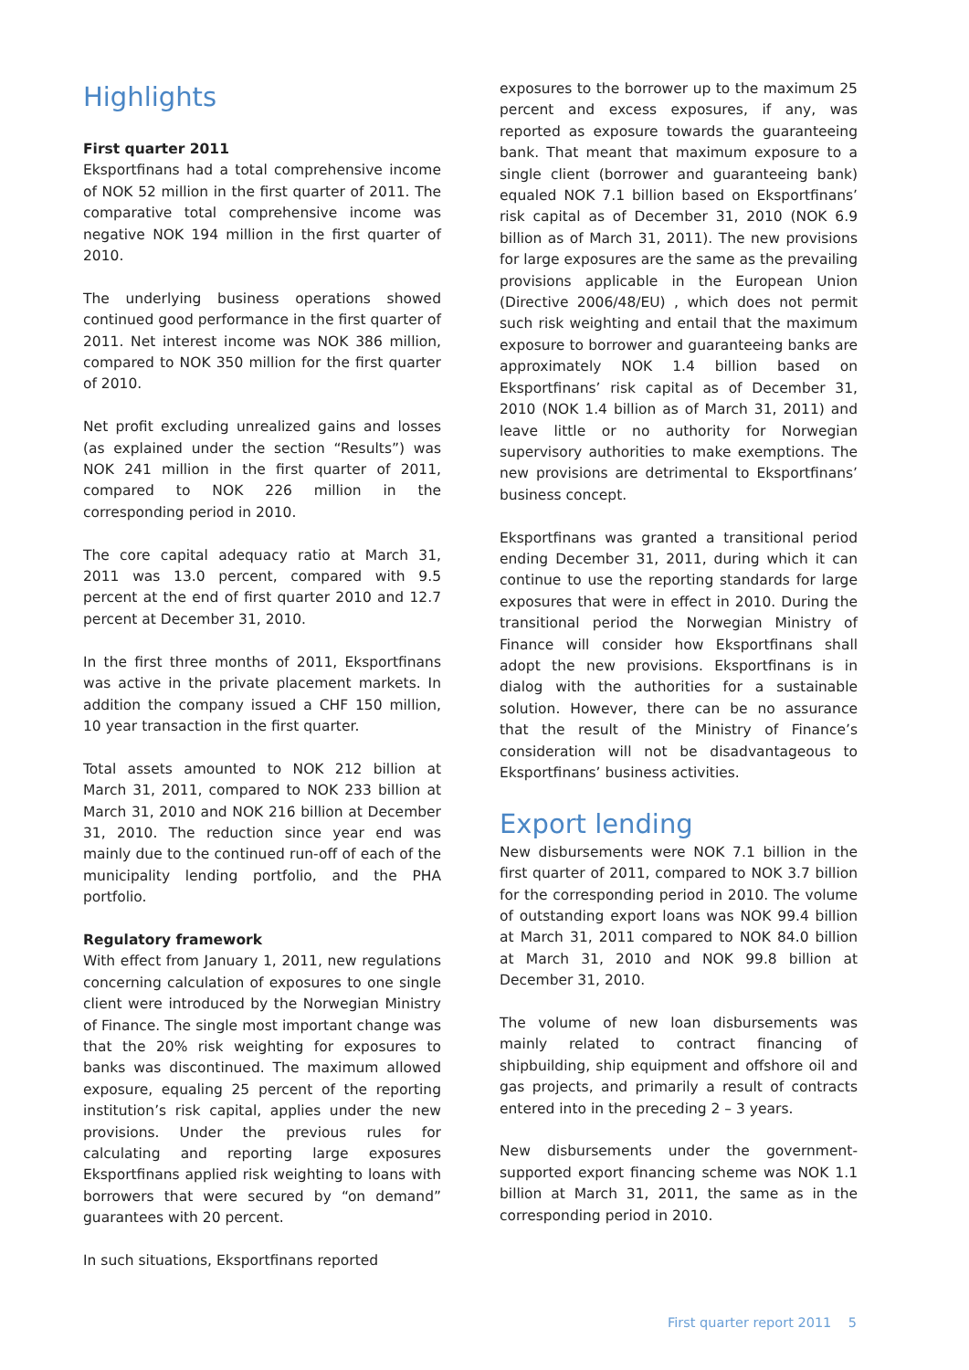Highlights
First quarter 2011
Eksportfinans had a total comprehensive income of NOK 52 million in the first quarter of 2011. The comparative total comprehensive income was negative NOK 194 million in the first quarter of 2010.
The underlying business operations showed continued good performance in the first quarter of 2011. Net interest income was NOK 386 million, compared to NOK 350 million for the first quarter of 2010.
Net profit excluding unrealized gains and losses (as explained under the section “Results”) was NOK 241 million in the first quarter of 2011, compared to NOK 226 million in the corresponding period in 2010.
The core capital adequacy ratio at March 31, 2011 was 13.0 percent, compared with 9.5 percent at the end of first quarter 2010 and 12.7 percent at December 31, 2010.
In the first three months of 2011, Eksportfinans was active in the private placement markets. In addition the company issued a CHF 150 million, 10 year transaction in the first quarter.
Total assets amounted to NOK 212 billion at March 31, 2011, compared to NOK 233 billion at March 31, 2010 and NOK 216 billion at December 31, 2010. The reduction since year end was mainly due to the continued run-off of each of the municipality lending portfolio, and the PHA portfolio.
Regulatory framework
With effect from January 1, 2011, new regulations concerning calculation of exposures to one single client were introduced by the Norwegian Ministry of Finance. The single most important change was that the 20% risk weighting for exposures to banks was discontinued. The maximum allowed exposure, equaling 25 percent of the reporting institution’s risk capital, applies under the new provisions. Under the previous rules for calculating and reporting large exposures Eksportfinans applied risk weighting to loans with borrowers that were secured by “on demand” guarantees with 20 percent.
In such situations, Eksportfinans reported
exposures to the borrower up to the maximum 25 percent and excess exposures, if any, was reported as exposure towards the guaranteeing bank. That meant that maximum exposure to a single client (borrower and guaranteeing bank) equaled NOK 7.1 billion based on Eksportfinans’ risk capital as of December 31, 2010 (NOK 6.9 billion as of March 31, 2011). The new provisions for large exposures are the same as the prevailing provisions applicable in the European Union (Directive 2006/48/EU) , which does not permit such risk weighting and entail that the maximum exposure to borrower and guaranteeing banks are approximately NOK 1.4 billion based on Eksportfinans’ risk capital as of December 31, 2010 (NOK 1.4 billion as of March 31, 2011) and leave little or no authority for Norwegian supervisory authorities to make exemptions. The new provisions are detrimental to Eksportfinans’ business concept.
Eksportfinans was granted a transitional period ending December 31, 2011, during which it can continue to use the reporting standards for large exposures that were in effect in 2010. During the transitional period the Norwegian Ministry of Finance will consider how Eksportfinans shall adopt the new provisions. Eksportfinans is in dialog with the authorities for a sustainable solution. However, there can be no assurance that the result of the Ministry of Finance’s consideration will not be disadvantageous to Eksportfinans’ business activities.
Export lending
New disbursements were NOK 7.1 billion in the first quarter of 2011, compared to NOK 3.7 billion for the corresponding period in 2010. The volume of outstanding export loans was NOK 99.4 billion at March 31, 2011 compared to NOK 84.0 billion at March 31, 2010 and NOK 99.8 billion at December 31, 2010.
The volume of new loan disbursements was mainly related to contract financing of shipbuilding, ship equipment and offshore oil and gas projects, and primarily a result of contracts entered into in the preceding 2 – 3 years.
New disbursements under the government-supported export financing scheme was NOK 1.1 billion at March 31, 2011, the same as in the corresponding period in 2010.
First quarter report 2011 5